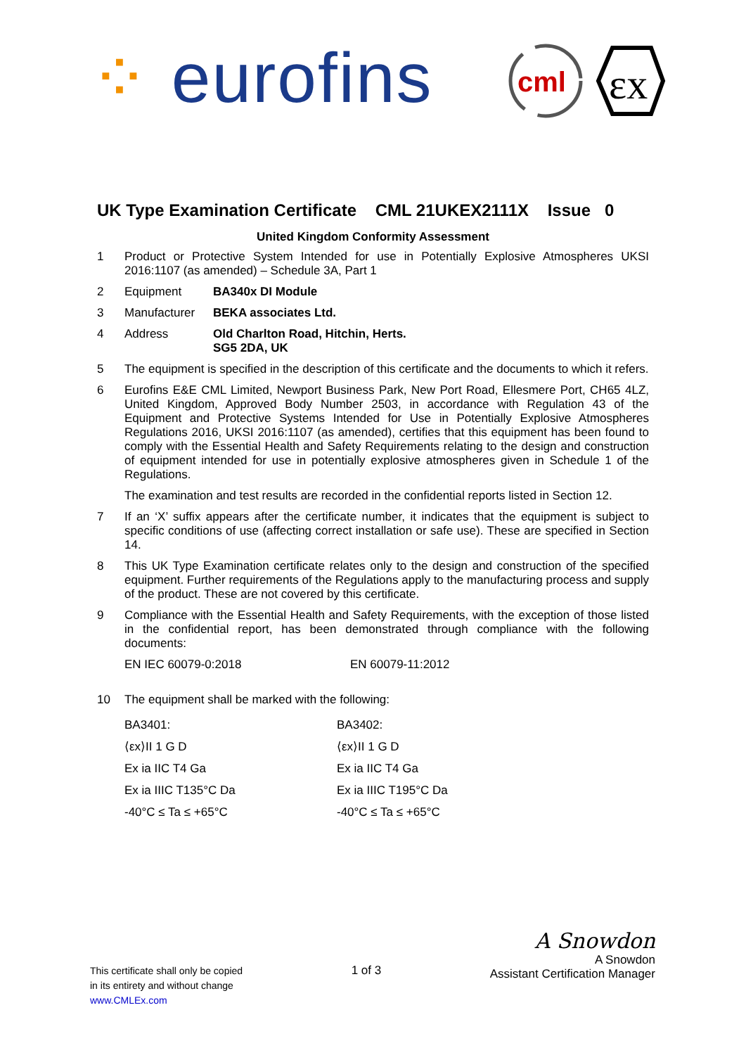⁘ eurofins
cml
εx
UK Type Examination Certificate CML 21UKEX2111X Issue 0
United Kingdom Conformity Assessment
1 Product or Protective System Intended for use in Potentially Explosive Atmospheres UKSI 2016:1107 (as amended) – Schedule 3A, Part 1
2 Equipment BA340x DI Module
3 Manufacturer BEKA associates Ltd.
4 Address Old Charlton Road, Hitchin, Herts.
SG5 2DA, UK
5 The equipment is specified in the description of this certificate and the documents to which it refers.
6 Eurofins E&E CML Limited, Newport Business Park, New Port Road, Ellesmere Port, CH65 4LZ, United Kingdom, Approved Body Number 2503, in accordance with Regulation 43 of the Equipment and Protective Systems Intended for Use in Potentially Explosive Atmospheres Regulations 2016, UKSI 2016:1107 (as amended), certifies that this equipment has been found to comply with the Essential Health and Safety Requirements relating to the design and construction of equipment intended for use in potentially explosive atmospheres given in Schedule 1 of the Regulations.
The examination and test results are recorded in the confidential reports listed in Section 12.
7 If an ‘X’ suffix appears after the certificate number, it indicates that the equipment is subject to specific conditions of use (affecting correct installation or safe use). These are specified in Section 14.
8 This UK Type Examination certificate relates only to the design and construction of the specified equipment. Further requirements of the Regulations apply to the manufacturing process and supply of the product. These are not covered by this certificate.
9 Compliance with the Essential Health and Safety Requirements, with the exception of those listed in the confidential report, has been demonstrated through compliance with the following documents:
EN IEC 60079-0:2018 EN 60079-11:2012
10 The equipment shall be marked with the following:
BA3401:
⟨εx⟩II 1 G D
Ex ia IIC T4 Ga
Ex ia IIIC T135°C Da
-40°C ≤ Ta ≤ +65°C
BA3402:
⟨εx⟩II 1 G D
Ex ia IIC T4 Ga
Ex ia IIIC T195°C Da
-40°C ≤ Ta ≤ +65°C
This certificate shall only be copied
in its entirety and without change
www.CMLEx.com
1 of 3
A Snowdon
A Snowdon
Assistant Certification Manager